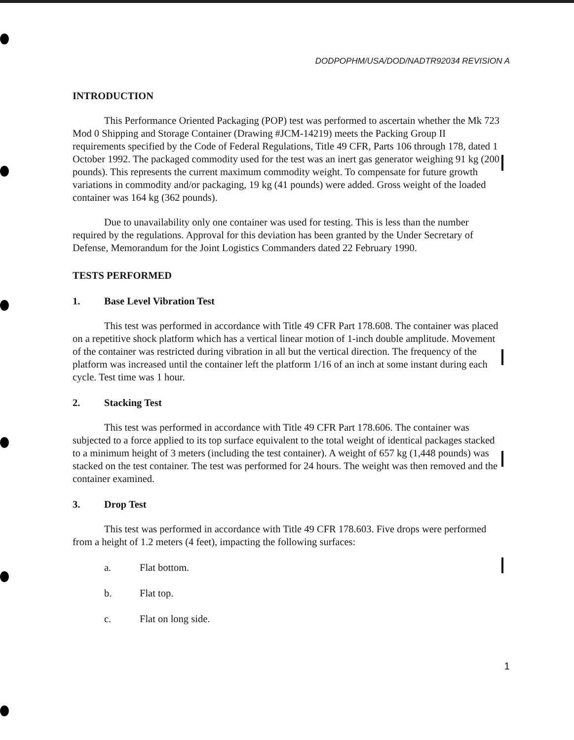DODPOPHM/USA/DOD/NADTR92034 REVISION A
INTRODUCTION
This Performance Oriented Packaging (POP) test was performed to ascertain whether the Mk 723 Mod 0 Shipping and Storage Container (Drawing #JCM-14219) meets the Packing Group II requirements specified by the Code of Federal Regulations, Title 49 CFR, Parts 106 through 178, dated 1 October 1992. The packaged commodity used for the test was an inert gas generator weighing 91 kg (200 pounds). This represents the current maximum commodity weight. To compensate for future growth variations in commodity and/or packaging, 19 kg (41 pounds) were added. Gross weight of the loaded container was 164 kg (362 pounds).
Due to unavailability only one container was used for testing. This is less than the number required by the regulations. Approval for this deviation has been granted by the Under Secretary of Defense, Memorandum for the Joint Logistics Commanders dated 22 February 1990.
TESTS PERFORMED
1. Base Level Vibration Test
This test was performed in accordance with Title 49 CFR Part 178.608. The container was placed on a repetitive shock platform which has a vertical linear motion of 1-inch double amplitude. Movement of the container was restricted during vibration in all but the vertical direction. The frequency of the platform was increased until the container left the platform 1/16 of an inch at some instant during each cycle. Test time was 1 hour.
2. Stacking Test
This test was performed in accordance with Title 49 CFR Part 178.606. The container was subjected to a force applied to its top surface equivalent to the total weight of identical packages stacked to a minimum height of 3 meters (including the test container). A weight of 657 kg (1,448 pounds) was stacked on the test container. The test was performed for 24 hours. The weight was then removed and the container examined.
3. Drop Test
This test was performed in accordance with Title 49 CFR 178.603. Five drops were performed from a height of 1.2 meters (4 feet), impacting the following surfaces:
a. Flat bottom.
b. Flat top.
c. Flat on long side.
1